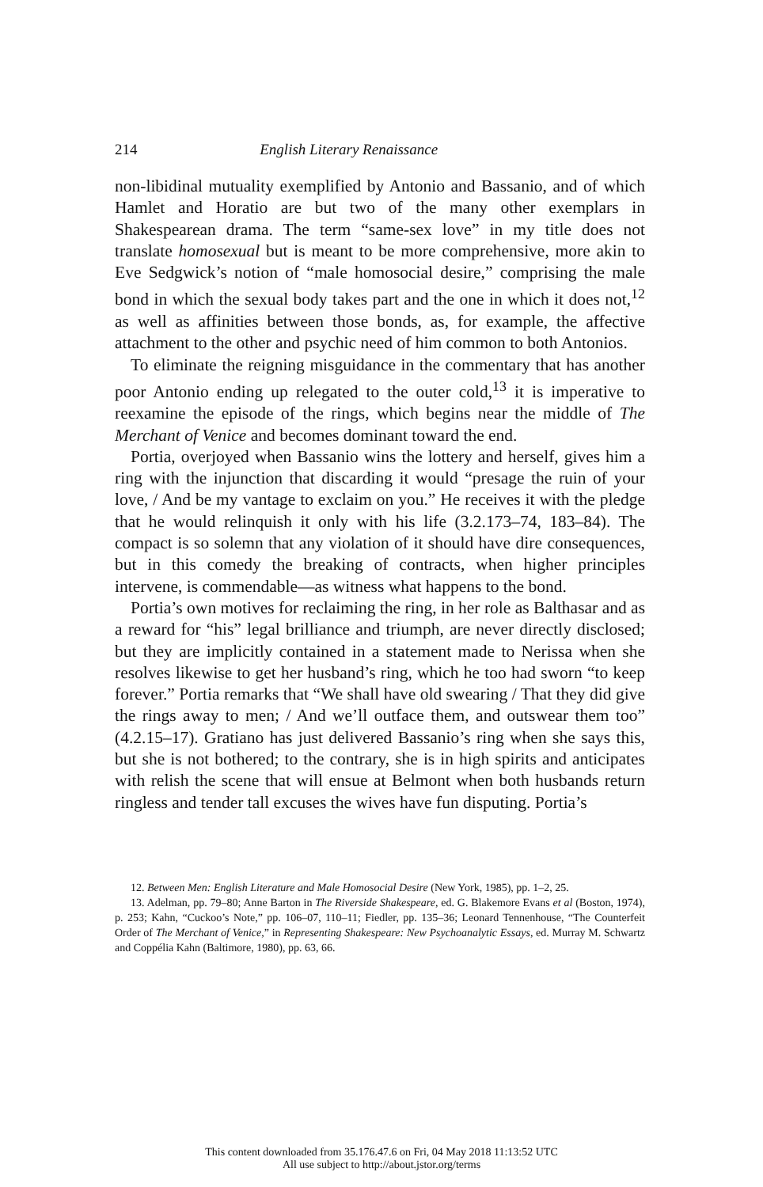214 English Literary Renaissance
non-libidinal mutuality exemplified by Antonio and Bassanio, and of which Hamlet and Horatio are but two of the many other exemplars in Shakespearean drama. The term “same-sex love” in my title does not translate homosexual but is meant to be more comprehensive, more akin to Eve Sedgwick’s notion of “male homosocial desire,” comprising the male bond in which the sexual body takes part and the one in which it does not,<sup>12</sup> as well as affinities between those bonds, as, for example, the affective attachment to the other and psychic need of him common to both Antonios.
To eliminate the reigning misguidance in the commentary that has another poor Antonio ending up relegated to the outer cold,<sup>13</sup> it is imperative to reexamine the episode of the rings, which begins near the middle of The Merchant of Venice and becomes dominant toward the end.
Portia, overjoyed when Bassanio wins the lottery and herself, gives him a ring with the injunction that discarding it would “presage the ruin of your love, / And be my vantage to exclaim on you.” He receives it with the pledge that he would relinquish it only with his life (3.2.173–74, 183–84). The compact is so solemn that any violation of it should have dire consequences, but in this comedy the breaking of contracts, when higher principles intervene, is commendable—as witness what happens to the bond.
Portia’s own motives for reclaiming the ring, in her role as Balthasar and as a reward for “his” legal brilliance and triumph, are never directly disclosed; but they are implicitly contained in a statement made to Nerissa when she resolves likewise to get her husband’s ring, which he too had sworn “to keep forever.” Portia remarks that “We shall have old swearing / That they did give the rings away to men; / And we’ll outface them, and outswear them too” (4.2.15–17). Gratiano has just delivered Bassanio’s ring when she says this, but she is not bothered; to the contrary, she is in high spirits and anticipates with relish the scene that will ensue at Belmont when both husbands return ringless and tender tall excuses the wives have fun disputing. Portia’s
12. Between Men: English Literature and Male Homosocial Desire (New York, 1985), pp. 1–2, 25.
13. Adelman, pp. 79–80; Anne Barton in The Riverside Shakespeare, ed. G. Blakemore Evans et al (Boston, 1974), p. 253; Kahn, “Cuckoo’s Note,” pp. 106–07, 110–11; Fiedler, pp. 135–36; Leonard Tennenhouse, “The Counterfeit Order of The Merchant of Venice,” in Representing Shakespeare: New Psychoanalytic Essays, ed. Murray M. Schwartz and Coppélia Kahn (Baltimore, 1980), pp. 63, 66.
This content downloaded from 35.176.47.6 on Fri, 04 May 2018 11:13:52 UTC
All use subject to http://about.jstor.org/terms